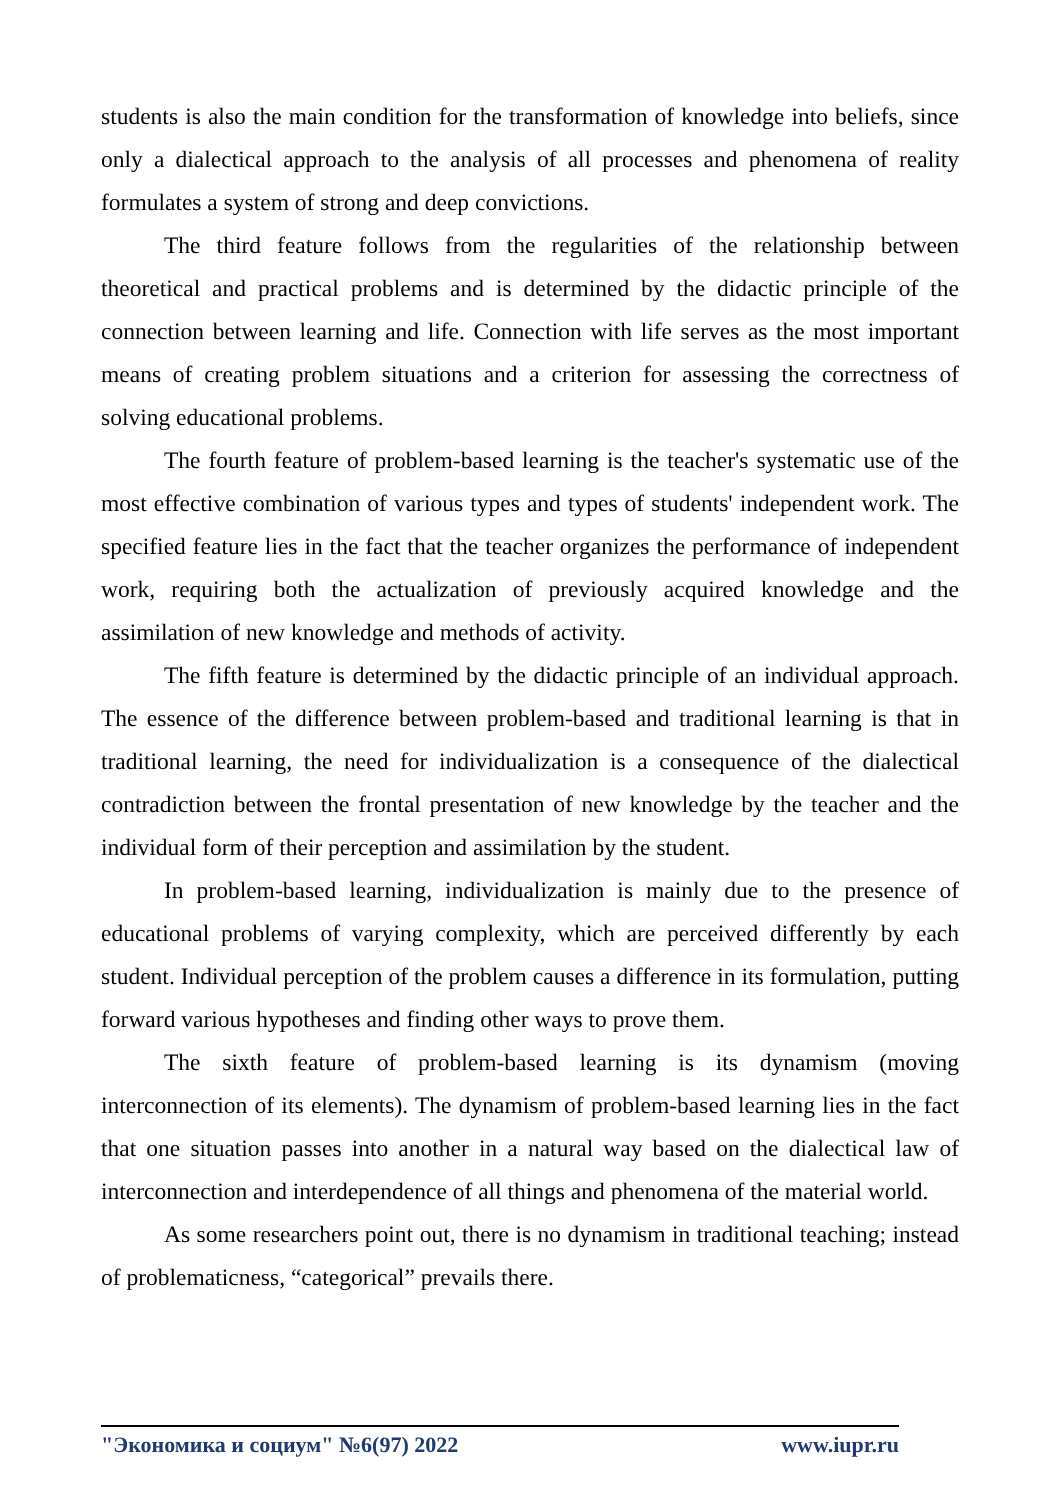students is also the main condition for the transformation of knowledge into beliefs, since only a dialectical approach to the analysis of all processes and phenomena of reality formulates a system of strong and deep convictions.
The third feature follows from the regularities of the relationship between theoretical and practical problems and is determined by the didactic principle of the connection between learning and life. Connection with life serves as the most important means of creating problem situations and a criterion for assessing the correctness of solving educational problems.
The fourth feature of problem-based learning is the teacher's systematic use of the most effective combination of various types and types of students' independent work. The specified feature lies in the fact that the teacher organizes the performance of independent work, requiring both the actualization of previously acquired knowledge and the assimilation of new knowledge and methods of activity.
The fifth feature is determined by the didactic principle of an individual approach. The essence of the difference between problem-based and traditional learning is that in traditional learning, the need for individualization is a consequence of the dialectical contradiction between the frontal presentation of new knowledge by the teacher and the individual form of their perception and assimilation by the student.
In problem-based learning, individualization is mainly due to the presence of educational problems of varying complexity, which are perceived differently by each student. Individual perception of the problem causes a difference in its formulation, putting forward various hypotheses and finding other ways to prove them.
The sixth feature of problem-based learning is its dynamism (moving interconnection of its elements). The dynamism of problem-based learning lies in the fact that one situation passes into another in a natural way based on the dialectical law of interconnection and interdependence of all things and phenomena of the material world.
As some researchers point out, there is no dynamism in traditional teaching; instead of problematicness, “categorical” prevails there.
"Экономика и социум" №6(97) 2022 www.iupr.ru